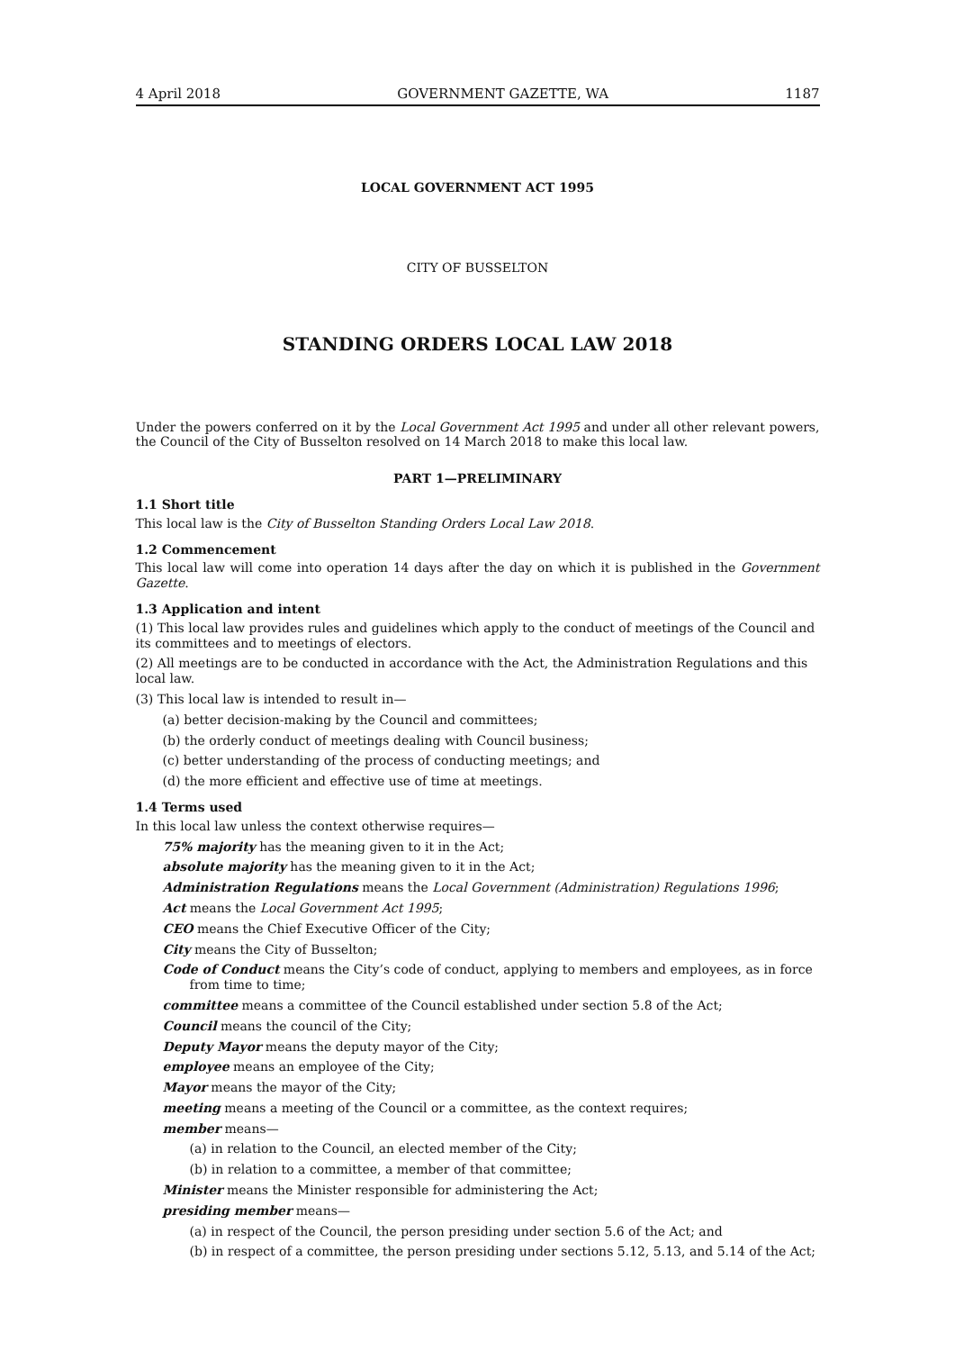4 April 2018 GOVERNMENT GAZETTE, WA 1187
LOCAL GOVERNMENT ACT 1995
CITY OF BUSSELTON
STANDING ORDERS LOCAL LAW 2018
Under the powers conferred on it by the Local Government Act 1995 and under all other relevant powers, the Council of the City of Busselton resolved on 14 March 2018 to make this local law.
PART 1—PRELIMINARY
1.1 Short title
This local law is the City of Busselton Standing Orders Local Law 2018.
1.2 Commencement
This local law will come into operation 14 days after the day on which it is published in the Government Gazette.
1.3 Application and intent
(1) This local law provides rules and guidelines which apply to the conduct of meetings of the Council and its committees and to meetings of electors.
(2) All meetings are to be conducted in accordance with the Act, the Administration Regulations and this local law.
(3) This local law is intended to result in—
(a) better decision-making by the Council and committees;
(b) the orderly conduct of meetings dealing with Council business;
(c) better understanding of the process of conducting meetings; and
(d) the more efficient and effective use of time at meetings.
1.4 Terms used
In this local law unless the context otherwise requires—
75% majority has the meaning given to it in the Act;
absolute majority has the meaning given to it in the Act;
Administration Regulations means the Local Government (Administration) Regulations 1996;
Act means the Local Government Act 1995;
CEO means the Chief Executive Officer of the City;
City means the City of Busselton;
Code of Conduct means the City’s code of conduct, applying to members and employees, as in force from time to time;
committee means a committee of the Council established under section 5.8 of the Act;
Council means the council of the City;
Deputy Mayor means the deputy mayor of the City;
employee means an employee of the City;
Mayor means the mayor of the City;
meeting means a meeting of the Council or a committee, as the context requires;
member means—
(a) in relation to the Council, an elected member of the City;
(b) in relation to a committee, a member of that committee;
Minister means the Minister responsible for administering the Act;
presiding member means—
(a) in respect of the Council, the person presiding under section 5.6 of the Act; and
(b) in respect of a committee, the person presiding under sections 5.12, 5.13, and 5.14 of the Act;